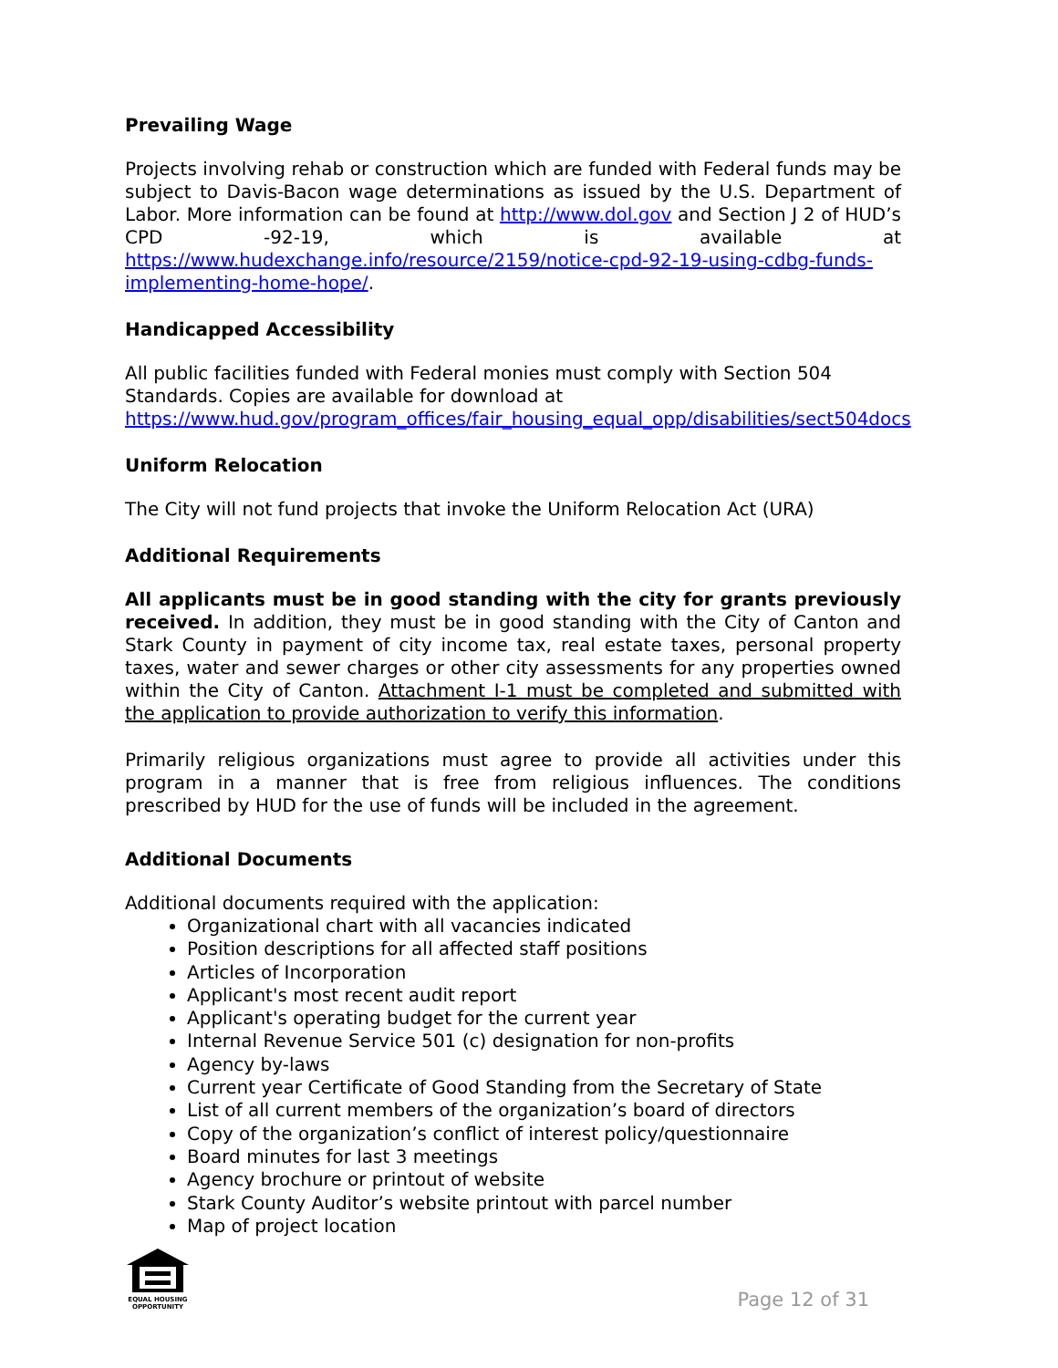Prevailing Wage
Projects involving rehab or construction which are funded with Federal funds may be subject to Davis-Bacon wage determinations as issued by the U.S. Department of Labor. More information can be found at http://www.dol.gov and Section J 2 of HUD’s CPD -92-19, which is available at https://www.hudexchange.info/resource/2159/notice-cpd-92-19-using-cdbg-funds-implementing-home-hope/.
Handicapped Accessibility
All public facilities funded with Federal monies must comply with Section 504 Standards. Copies are available for download at
https://www.hud.gov/program_offices/fair_housing_equal_opp/disabilities/sect504docs
Uniform Relocation
The City will not fund projects that invoke the Uniform Relocation Act (URA)
Additional Requirements
All applicants must be in good standing with the city for grants previously received. In addition, they must be in good standing with the City of Canton and Stark County in payment of city income tax, real estate taxes, personal property taxes, water and sewer charges or other city assessments for any properties owned within the City of Canton. Attachment I-1 must be completed and submitted with the application to provide authorization to verify this information.
Primarily religious organizations must agree to provide all activities under this program in a manner that is free from religious influences. The conditions prescribed by HUD for the use of funds will be included in the agreement.
Additional Documents
Additional documents required with the application:
Organizational chart with all vacancies indicated
Position descriptions for all affected staff positions
Articles of Incorporation
Applicant's most recent audit report
Applicant's operating budget for the current year
Internal Revenue Service 501 (c) designation for non-profits
Agency by-laws
Current year Certificate of Good Standing from the Secretary of State
List of all current members of the organization’s board of directors
Copy of the organization’s conflict of interest policy/questionnaire
Board minutes for last 3 meetings
Agency brochure or printout of website
Stark County Auditor’s website printout with parcel number
Map of project location
EQUAL HOUSING OPPORTUNITY
Page 12 of 31